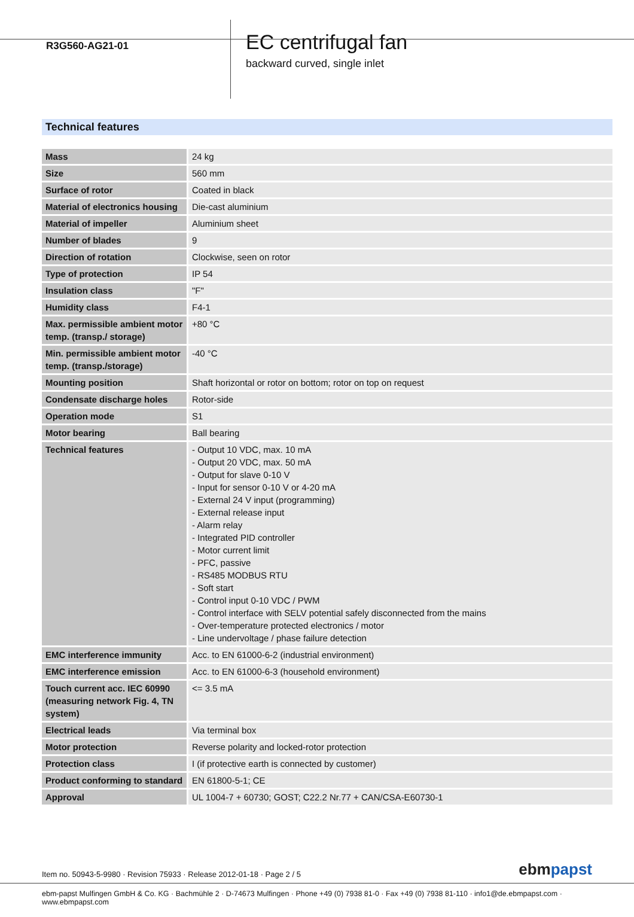R3G560-AG21-01
EC centrifugal fan
backward curved, single inlet
Technical features
| Mass | 24 kg |
| Size | 560 mm |
| Surface of rotor | Coated in black |
| Material of electronics housing | Die-cast aluminium |
| Material of impeller | Aluminium sheet |
| Number of blades | 9 |
| Direction of rotation | Clockwise, seen on rotor |
| Type of protection | IP 54 |
| Insulation class | "F" |
| Humidity class | F4-1 |
| Max. permissible ambient motor temp. (transp./ storage) | +80 °C |
| Min. permissible ambient motor temp. (transp./storage) | -40 °C |
| Mounting position | Shaft horizontal or rotor on bottom; rotor on top on request |
| Condensate discharge holes | Rotor-side |
| Operation mode | S1 |
| Motor bearing | Ball bearing |
| Technical features | - Output 10 VDC, max. 10 mA - Output 20 VDC, max. 50 mA - Output for slave 0-10 V - Input for sensor 0-10 V or 4-20 mA - External 24 V input (programming) - External release input - Alarm relay - Integrated PID controller - Motor current limit - PFC, passive - RS485 MODBUS RTU - Soft start - Control input 0-10 VDC / PWM - Control interface with SELV potential safely disconnected from the mains - Over-temperature protected electronics / motor - Line undervoltage / phase failure detection |
| EMC interference immunity | Acc. to EN 61000-6-2 (industrial environment) |
| EMC interference emission | Acc. to EN 61000-6-3 (household environment) |
| Touch current acc. IEC 60990 (measuring network Fig. 4, TN system) | <= 3.5 mA |
| Electrical leads | Via terminal box |
| Motor protection | Reverse polarity and locked-rotor protection |
| Protection class | I (if protective earth is connected by customer) |
| Product conforming to standard | EN 61800-5-1; CE |
| Approval | UL 1004-7 + 60730; GOST; C22.2 Nr.77 + CAN/CSA-E60730-1 |
Item no. 50943-5-9980 · Revision 75933 · Release 2012-01-18 · Page 2 / 5
ebmpapst
ebm-papst Mulfingen GmbH & Co. KG · Bachmühle 2 · D-74673 Mulfingen · Phone +49 (0) 7938 81-0 · Fax +49 (0) 7938 81-110 · info1@de.ebmpapst.com · www.ebmpapst.com